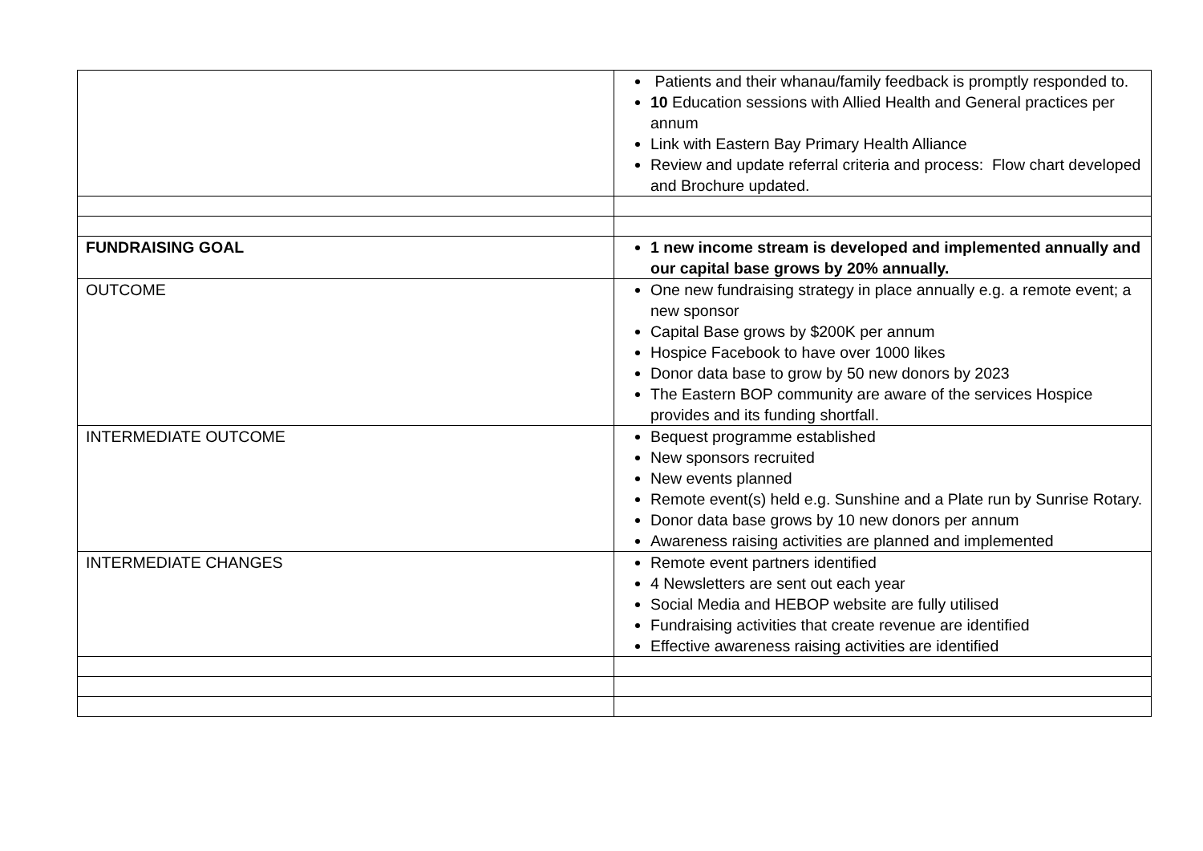| | Patients and their whanau/family feedback is promptly responded to. 10 Education sessions with Allied Health and General practices per annum Link with Eastern Bay Primary Health Alliance Review and update referral criteria and process: Flow chart developed and Brochure updated. |
| FUNDRAISING GOAL | 1 new income stream is developed and implemented annually and our capital base grows by 20% annually. |
| OUTCOME | One new fundraising strategy in place annually e.g. a remote event; a new sponsor Capital Base grows by $200K per annum Hospice Facebook to have over 1000 likes Donor data base to grow by 50 new donors by 2023 The Eastern BOP community are aware of the services Hospice provides and its funding shortfall. |
| INTERMEDIATE OUTCOME | Bequest programme established New sponsors recruited New events planned Remote event(s) held e.g. Sunshine and a Plate run by Sunrise Rotary. Donor data base grows by 10 new donors per annum Awareness raising activities are planned and implemented |
| INTERMEDIATE CHANGES | Remote event partners identified 4 Newsletters are sent out each year Social Media and HEBOP website are fully utilised Fundraising activities that create revenue are identified Effective awareness raising activities are identified |